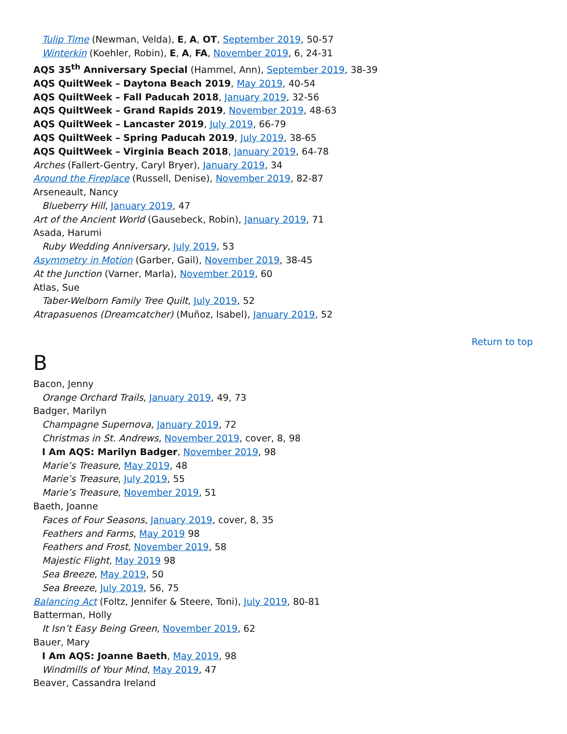Tulip Time (Newman, Velda), E, A, OT, September 2019, 50-57
Winterkin (Koehler, Robin), E, A, FA, November 2019, 6, 24-31
AQS 35<sup>th</sup> Anniversary Special (Hammel, Ann), September 2019, 38-39
AQS QuiltWeek – Daytona Beach 2019, May 2019, 40-54
AQS QuiltWeek – Fall Paducah 2018, January 2019, 32-56
AQS QuiltWeek – Grand Rapids 2019, November 2019, 48-63
AQS QuiltWeek – Lancaster 2019, July 2019, 66-79
AQS QuiltWeek – Spring Paducah 2019, July 2019, 38-65
AQS QuiltWeek – Virginia Beach 2018, January 2019, 64-78
Arches (Fallert-Gentry, Caryl Bryer), January 2019, 34
Around the Fireplace (Russell, Denise), November 2019, 82-87
Arseneault, Nancy
Blueberry Hill, January 2019, 47
Art of the Ancient World (Gausebeck, Robin), January 2019, 71
Asada, Harumi
Ruby Wedding Anniversary, July 2019, 53
Asymmetry in Motion (Garber, Gail), November 2019, 38-45
At the Junction (Varner, Marla), November 2019, 60
Atlas, Sue
Taber-Welborn Family Tree Quilt, July 2019, 52
Atrapasuenos (Dreamcatcher) (Muñoz, Isabel), January 2019, 52
Return to top
B
Bacon, Jenny
Orange Orchard Trails, January 2019, 49, 73
Badger, Marilyn
Champagne Supernova, January 2019, 72
Christmas in St. Andrews, November 2019, cover, 8, 98
I Am AQS: Marilyn Badger, November 2019, 98
Marie’s Treasure, May 2019, 48
Marie’s Treasure, July 2019, 55
Marie’s Treasure, November 2019, 51
Baeth, Joanne
Faces of Four Seasons, January 2019, cover, 8, 35
Feathers and Farms, May 2019 98
Feathers and Frost, November 2019, 58
Majestic Flight, May 2019 98
Sea Breeze, May 2019, 50
Sea Breeze, July 2019, 56, 75
Balancing Act (Foltz, Jennifer & Steere, Toni), July 2019, 80-81
Batterman, Holly
It Isn’t Easy Being Green, November 2019, 62
Bauer, Mary
I Am AQS: Joanne Baeth, May 2019, 98
Windmills of Your Mind, May 2019, 47
Beaver, Cassandra Ireland